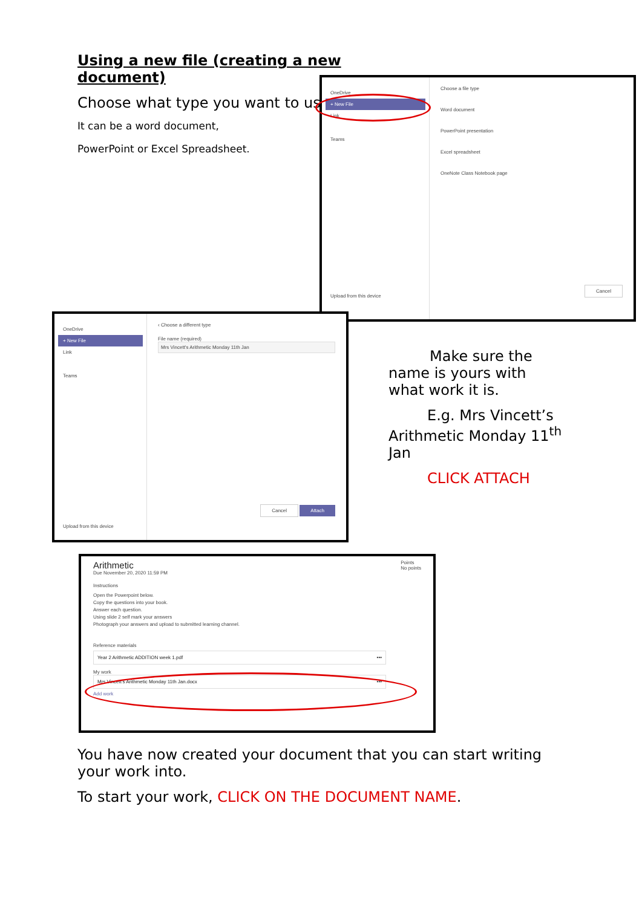Using a new file (creating a new document)
Choose what type you want to use.
It can be a word document,
PowerPoint or Excel Spreadsheet.
OneDrive
+ New File
Link
Teams
Upload from this device
Choose a file type
Word document
PowerPoint presentation
Excel spreadsheet
OneNote Class Notebook page
Cancel
OneDrive
+ New File
Link
Teams
Upload from this device
‹ Choose a different type
File name (required)
Mrs Vincett's Arithmetic Monday 11th Jan
Cancel Attach
Make sure the
name is yours with what work it is.
E.g. Mrs Vincett’s
Arithmetic Monday 11<sup>th</sup> Jan
CLICK ATTACH
Arithmetic
Due November 20, 2020 11:59 PM
Points
No points
Instructions
Open the Powerpoint below.
Copy the questions into your book.
Answer each question.
Using slide 2 self mark your answers
Photograph your answers and upload to submitted learning channel.
Reference materials
Year 2 Arithmetic ADDITION week 1.pdf •••
My work
Mrs Vincett's Arithmetic Monday 11th Jan.docx •••
Add work
You have now created your document that you can start writing your work into.
To start your work, CLICK ON THE DOCUMENT NAME.